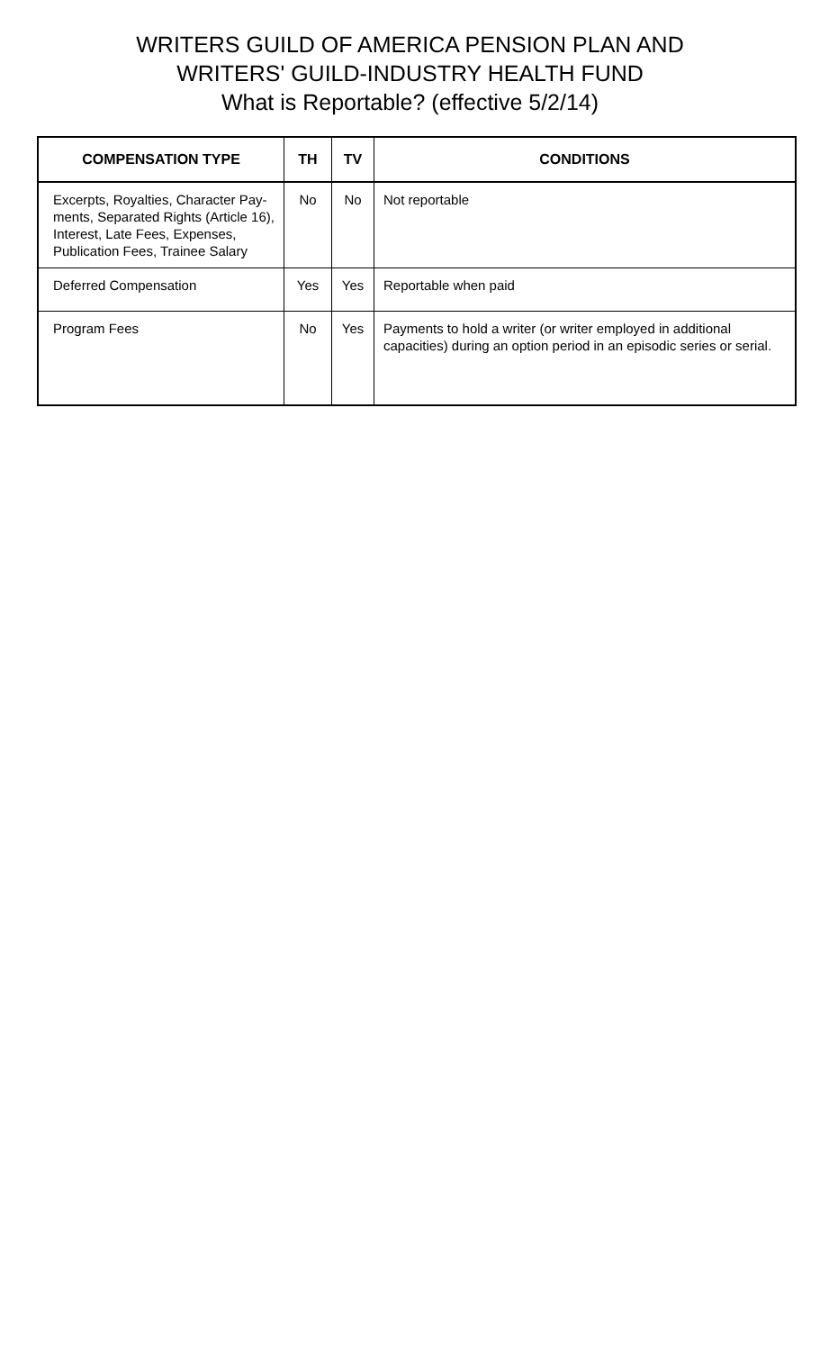WRITERS GUILD OF AMERICA PENSION PLAN AND
WRITERS' GUILD-INDUSTRY HEALTH FUND
What is Reportable? (effective 5/2/14)
| COMPENSATION TYPE | TH | TV | CONDITIONS |
| --- | --- | --- | --- |
| Excerpts, Royalties, Character Pay-ments, Separated Rights (Article 16), Interest, Late Fees, Expenses, Publication Fees, Trainee Salary | No | No | Not reportable |
| Deferred Compensation | Yes | Yes | Reportable when paid |
| Program Fees | No | Yes | Payments to hold a writer (or writer employed in additional capacities) during an option period in an episodic series or serial. |